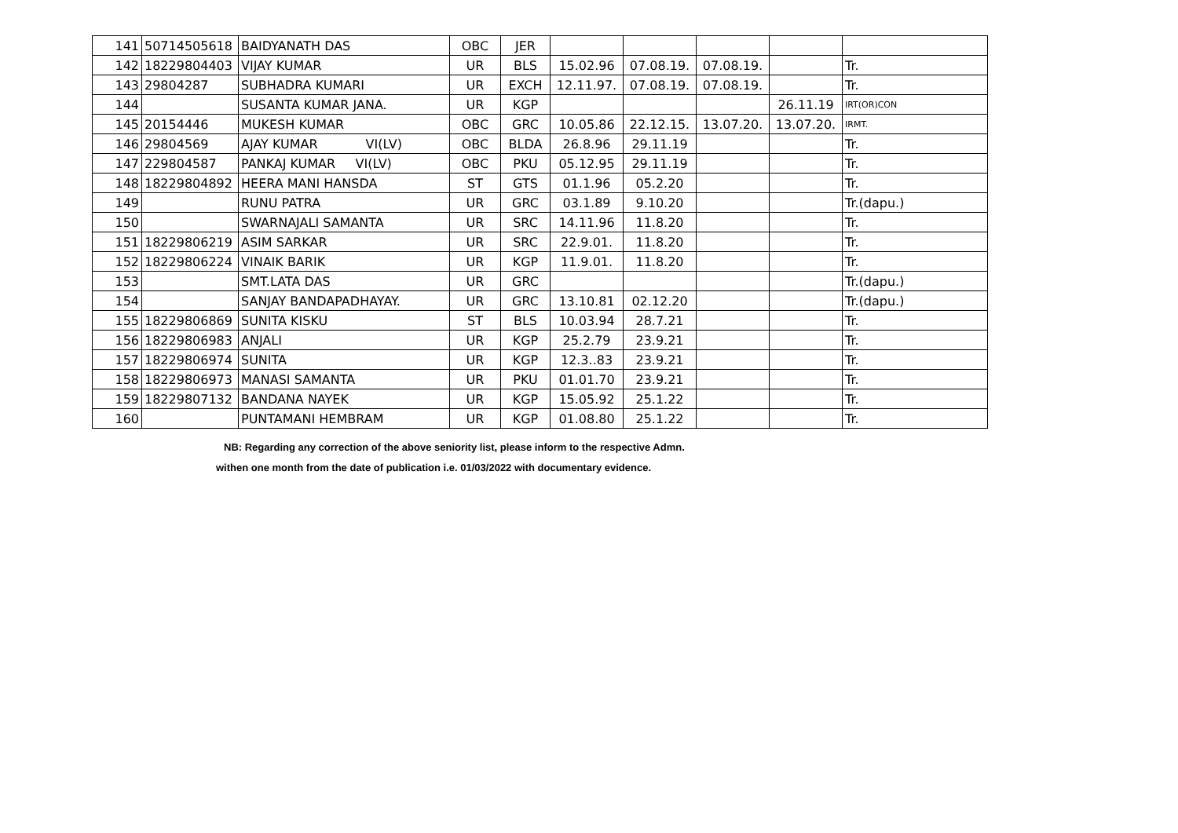| 141 | 50714505618 | BAIDYANATH DAS | OBC | JER | | | | | |
| 142 | 18229804403 | VIJAY KUMAR | UR | BLS | 15.02.96 | 07.08.19. | 07.08.19. | | Tr. |
| 143 | 29804287 | SUBHADRA KUMARI | UR | EXCH | 12.11.97. | 07.08.19. | 07.08.19. | | Tr. |
| 144 | | SUSANTA KUMAR JANA. | UR | KGP | | | | 26.11.19 | IRT(OR)CON |
| 145 | 20154446 | MUKESH KUMAR | OBC | GRC | 10.05.86 | 22.12.15. | 13.07.20. | 13.07.20. | IRMT. |
| 146 | 29804569 | AJAY KUMAR VI(LV) | OBC | BLDA | 26.8.96 | 29.11.19 | | | Tr. |
| 147 | 229804587 | PANKAJ KUMAR VI(LV) | OBC | PKU | 05.12.95 | 29.11.19 | | | Tr. |
| 148 | 18229804892 | HEERA MANI HANSDA | ST | GTS | 01.1.96 | 05.2.20 | | | Tr. |
| 149 | | RUNU PATRA | UR | GRC | 03.1.89 | 9.10.20 | | | Tr.(dapu.) |
| 150 | | SWARNAJALI SAMANTA | UR | SRC | 14.11.96 | 11.8.20 | | | Tr. |
| 151 | 18229806219 | ASIM SARKAR | UR | SRC | 22.9.01. | 11.8.20 | | | Tr. |
| 152 | 18229806224 | VINAIK BARIK | UR | KGP | 11.9.01. | 11.8.20 | | | Tr. |
| 153 | | SMT.LATA DAS | UR | GRC | | | | | Tr.(dapu.) |
| 154 | | SANJAY BANDAPADHAYAY. | UR | GRC | 13.10.81 | 02.12.20 | | | Tr.(dapu.) |
| 155 | 18229806869 | SUNITA KISKU | ST | BLS | 10.03.94 | 28.7.21 | | | Tr. |
| 156 | 18229806983 | ANJALI | UR | KGP | 25.2.79 | 23.9.21 | | | Tr. |
| 157 | 18229806974 | SUNITA | UR | KGP | 12.3..83 | 23.9.21 | | | Tr. |
| 158 | 18229806973 | MANASI SAMANTA | UR | PKU | 01.01.70 | 23.9.21 | | | Tr. |
| 159 | 18229807132 | BANDANA NAYEK | UR | KGP | 15.05.92 | 25.1.22 | | | Tr. |
| 160 | | PUNTAMANI HEMBRAM | UR | KGP | 01.08.80 | 25.1.22 | | | Tr. |
NB: Regarding any correction of the above seniority list, please inform to the respective Admn.
withen one month from the date of publication i.e. 01/03/2022 with documentary evidence.